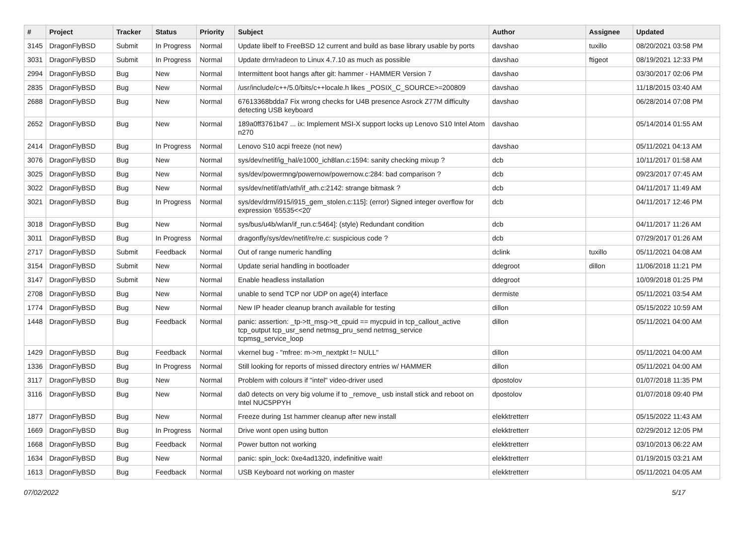| # | Project | Tracker | Status | Priority | Subject | Author | Assignee | Updated |
| --- | --- | --- | --- | --- | --- | --- | --- | --- |
| 3145 | DragonFlyBSD | Submit | In Progress | Normal | Update libelf to FreeBSD 12 current and build as base library usable by ports | davshao | tuxillo | 08/20/2021 03:58 PM |
| 3031 | DragonFlyBSD | Submit | In Progress | Normal | Update drm/radeon to Linux 4.7.10 as much as possible | davshao | ftigeot | 08/19/2021 12:33 PM |
| 2994 | DragonFlyBSD | Bug | New | Normal | Intermittent boot hangs after git: hammer - HAMMER Version 7 | davshao | | 03/30/2017 02:06 PM |
| 2835 | DragonFlyBSD | Bug | New | Normal | /usr/include/c++/5.0/bits/c++locale.h likes _POSIX_C_SOURCE>=200809 | davshao | | 11/18/2015 03:40 AM |
| 2688 | DragonFlyBSD | Bug | New | Normal | 67613368bdda7 Fix wrong checks for U4B presence Asrock Z77M difficulty detecting USB keyboard | davshao | | 06/28/2014 07:08 PM |
| 2652 | DragonFlyBSD | Bug | New | Normal | 189a0ff3761b47 ... ix: Implement MSI-X support locks up Lenovo S10 Intel Atom n270 | davshao | | 05/14/2014 01:55 AM |
| 2414 | DragonFlyBSD | Bug | In Progress | Normal | Lenovo S10 acpi freeze (not new) | davshao | | 05/11/2021 04:13 AM |
| 3076 | DragonFlyBSD | Bug | New | Normal | sys/dev/netif/ig_hal/e1000_ich8lan.c:1594: sanity checking mixup ? | dcb | | 10/11/2017 01:58 AM |
| 3025 | DragonFlyBSD | Bug | New | Normal | sys/dev/powermng/powernow/powernow.c:284: bad comparison ? | dcb | | 09/23/2017 07:45 AM |
| 3022 | DragonFlyBSD | Bug | New | Normal | sys/dev/netif/ath/ath/if_ath.c:2142: strange bitmask ? | dcb | | 04/11/2017 11:49 AM |
| 3021 | DragonFlyBSD | Bug | In Progress | Normal | sys/dev/drm/i915/i915_gem_stolen.c:115]: (error) Signed integer overflow for expression '65535<<20' | dcb | | 04/11/2017 12:46 PM |
| 3018 | DragonFlyBSD | Bug | New | Normal | sys/bus/u4b/wlan/if_run.c:5464]: (style) Redundant condition | dcb | | 04/11/2017 11:26 AM |
| 3011 | DragonFlyBSD | Bug | In Progress | Normal | dragonfly/sys/dev/netif/re/re.c: suspicious code ? | dcb | | 07/29/2017 01:26 AM |
| 2717 | DragonFlyBSD | Submit | Feedback | Normal | Out of range numeric handling | dclink | tuxillo | 05/11/2021 04:08 AM |
| 3154 | DragonFlyBSD | Submit | New | Normal | Update serial handling in bootloader | ddegroot | dillon | 11/06/2018 11:21 PM |
| 3147 | DragonFlyBSD | Submit | New | Normal | Enable headless installation | ddegroot | | 10/09/2018 01:25 PM |
| 2708 | DragonFlyBSD | Bug | New | Normal | unable to send TCP nor UDP on age(4) interface | dermiste | | 05/11/2021 03:54 AM |
| 1774 | DragonFlyBSD | Bug | New | Normal | New IP header cleanup branch available for testing | dillon | | 05/15/2022 10:59 AM |
| 1448 | DragonFlyBSD | Bug | Feedback | Normal | panic: assertion: _tp->tt_msg->tt_cpuid == mycpuid in tcp_callout_active tcp_output tcp_usr_send netmsg_pru_send netmsg_service tcpmsg_service_loop | dillon | | 05/11/2021 04:00 AM |
| 1429 | DragonFlyBSD | Bug | Feedback | Normal | vkernel bug - "mfree: m->m_nextpkt != NULL" | dillon | | 05/11/2021 04:00 AM |
| 1336 | DragonFlyBSD | Bug | In Progress | Normal | Still looking for reports of missed directory entries w/ HAMMER | dillon | | 05/11/2021 04:00 AM |
| 3117 | DragonFlyBSD | Bug | New | Normal | Problem with colours if "intel" video-driver used | dpostolov | | 01/07/2018 11:35 PM |
| 3116 | DragonFlyBSD | Bug | New | Normal | da0 detects on very big volume if to _remove_ usb install stick and reboot on Intel NUC5PPYH | dpostolov | | 01/07/2018 09:40 PM |
| 1877 | DragonFlyBSD | Bug | New | Normal | Freeze during 1st hammer cleanup after new install | elekktretterr | | 05/15/2022 11:43 AM |
| 1669 | DragonFlyBSD | Bug | In Progress | Normal | Drive wont open using button | elekktretterr | | 02/29/2012 12:05 PM |
| 1668 | DragonFlyBSD | Bug | Feedback | Normal | Power button not working | elekktretterr | | 03/10/2013 06:22 AM |
| 1634 | DragonFlyBSD | Bug | New | Normal | panic: spin_lock: 0xe4ad1320, indefinitive wait! | elekktretterr | | 01/19/2015 03:21 AM |
| 1613 | DragonFlyBSD | Bug | Feedback | Normal | USB Keyboard not working on master | elekktretterr | | 05/11/2021 04:05 AM |
07/02/2022 5/17